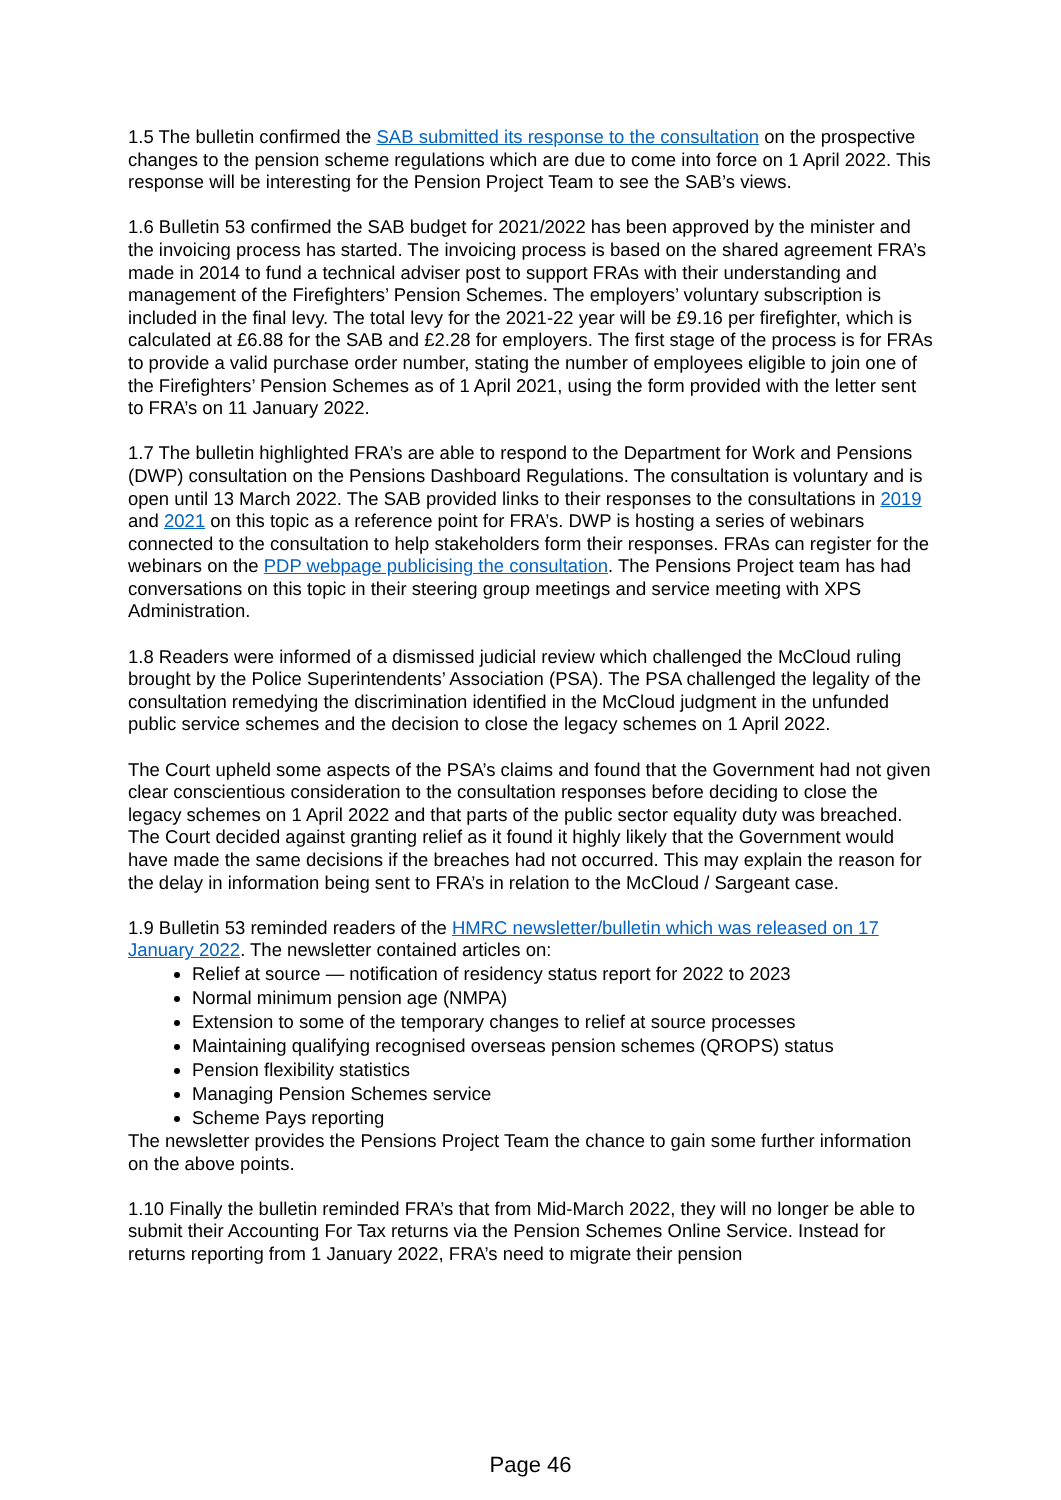1.5 The bulletin confirmed the SAB submitted its response to the consultation on the prospective changes to the pension scheme regulations which are due to come into force on 1 April 2022. This response will be interesting for the Pension Project Team to see the SAB’s views.
1.6 Bulletin 53 confirmed the SAB budget for 2021/2022 has been approved by the minister and the invoicing process has started. The invoicing process is based on the shared agreement FRA’s made in 2014 to fund a technical adviser post to support FRAs with their understanding and management of the Firefighters’ Pension Schemes. The employers’ voluntary subscription is included in the final levy. The total levy for the 2021-22 year will be £9.16 per firefighter, which is calculated at £6.88 for the SAB and £2.28 for employers. The first stage of the process is for FRAs to provide a valid purchase order number, stating the number of employees eligible to join one of the Firefighters’ Pension Schemes as of 1 April 2021, using the form provided with the letter sent to FRA’s on 11 January 2022.
1.7 The bulletin highlighted FRA’s are able to respond to the Department for Work and Pensions (DWP) consultation on the Pensions Dashboard Regulations. The consultation is voluntary and is open until 13 March 2022. The SAB provided links to their responses to the consultations in 2019 and 2021 on this topic as a reference point for FRA’s. DWP is hosting a series of webinars connected to the consultation to help stakeholders form their responses. FRAs can register for the webinars on the PDP webpage publicising the consultation. The Pensions Project team has had conversations on this topic in their steering group meetings and service meeting with XPS Administration.
1.8 Readers were informed of a dismissed judicial review which challenged the McCloud ruling brought by the Police Superintendents’ Association (PSA). The PSA challenged the legality of the consultation remedying the discrimination identified in the McCloud judgment in the unfunded public service schemes and the decision to close the legacy schemes on 1 April 2022.
The Court upheld some aspects of the PSA’s claims and found that the Government had not given clear conscientious consideration to the consultation responses before deciding to close the legacy schemes on 1 April 2022 and that parts of the public sector equality duty was breached. The Court decided against granting relief as it found it highly likely that the Government would have made the same decisions if the breaches had not occurred. This may explain the reason for the delay in information being sent to FRA’s in relation to the McCloud / Sargeant case.
1.9 Bulletin 53 reminded readers of the HMRC newsletter/bulletin which was released on 17 January 2022. The newsletter contained articles on:
Relief at source — notification of residency status report for 2022 to 2023
Normal minimum pension age (NMPA)
Extension to some of the temporary changes to relief at source processes
Maintaining qualifying recognised overseas pension schemes (QROPS) status
Pension flexibility statistics
Managing Pension Schemes service
Scheme Pays reporting
The newsletter provides the Pensions Project Team the chance to gain some further information on the above points.
1.10 Finally the bulletin reminded FRA’s that from Mid-March 2022, they will no longer be able to submit their Accounting For Tax returns via the Pension Schemes Online Service. Instead for returns reporting from 1 January 2022, FRA’s need to migrate their pension
Page 46